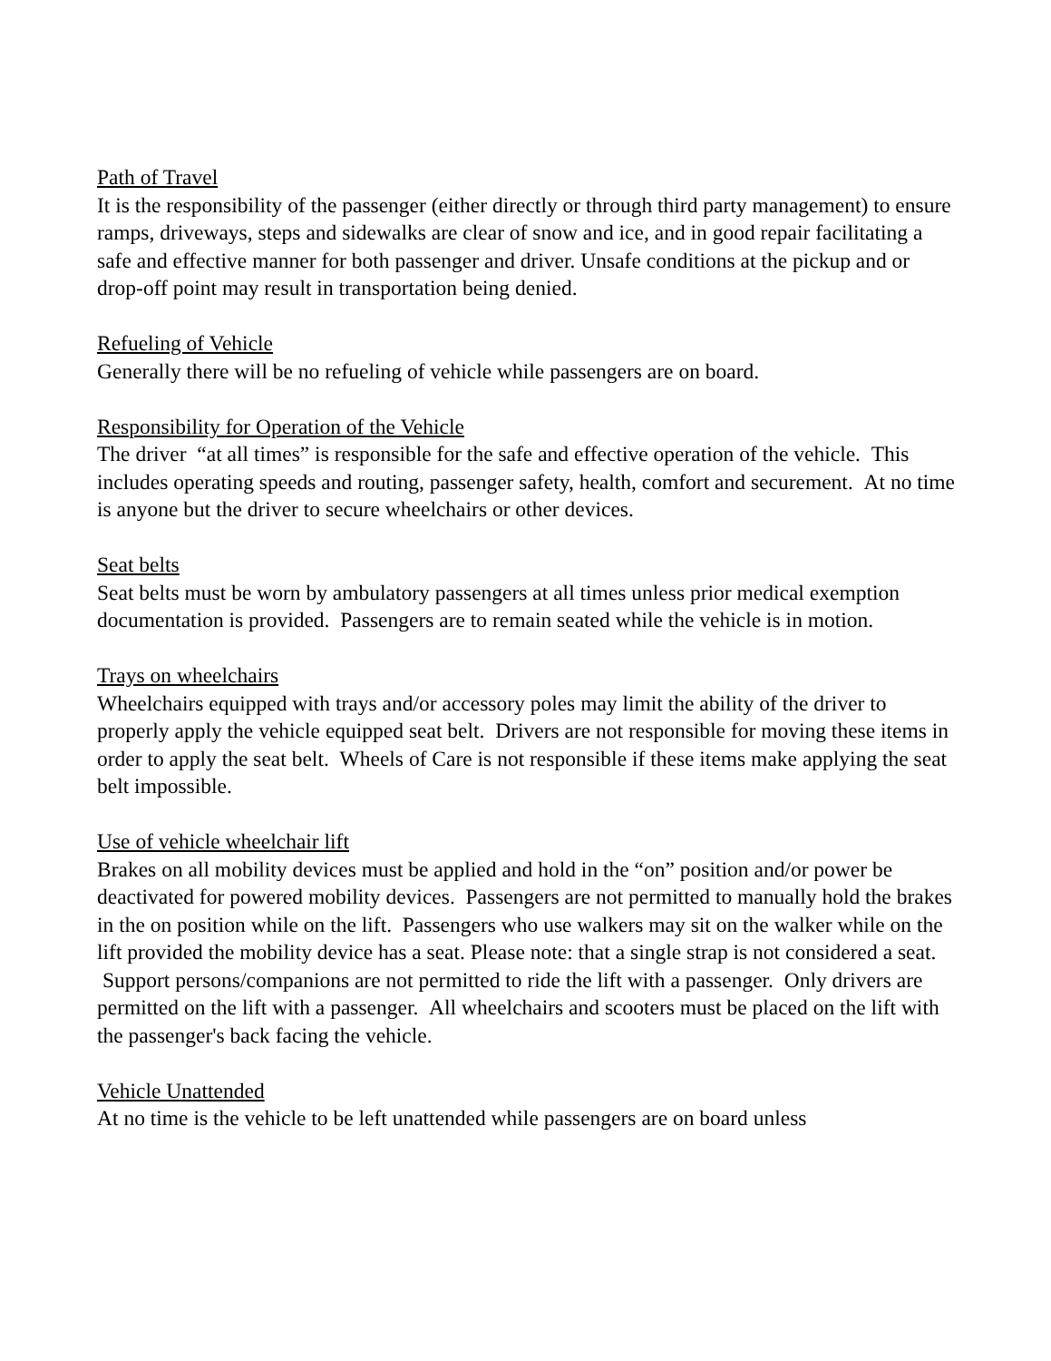Path of Travel
It is the responsibility of the passenger (either directly or through third party management) to ensure ramps, driveways, steps and sidewalks are clear of snow and ice, and in good repair facilitating a safe and effective manner for both passenger and driver. Unsafe conditions at the pickup and or drop-off point may result in transportation being denied.
Refueling of Vehicle
Generally there will be no refueling of vehicle while passengers are on board.
Responsibility for Operation of the Vehicle
The driver “at all times” is responsible for the safe and effective operation of the vehicle. This includes operating speeds and routing, passenger safety, health, comfort and securement. At no time is anyone but the driver to secure wheelchairs or other devices.
Seat belts
Seat belts must be worn by ambulatory passengers at all times unless prior medical exemption documentation is provided. Passengers are to remain seated while the vehicle is in motion.
Trays on wheelchairs
Wheelchairs equipped with trays and/or accessory poles may limit the ability of the driver to properly apply the vehicle equipped seat belt. Drivers are not responsible for moving these items in order to apply the seat belt. Wheels of Care is not responsible if these items make applying the seat belt impossible.
Use of vehicle wheelchair lift
Brakes on all mobility devices must be applied and hold in the “on” position and/or power be deactivated for powered mobility devices. Passengers are not permitted to manually hold the brakes in the on position while on the lift. Passengers who use walkers may sit on the walker while on the lift provided the mobility device has a seat. Please note: that a single strap is not considered a seat. Support persons/companions are not permitted to ride the lift with a passenger. Only drivers are permitted on the lift with a passenger. All wheelchairs and scooters must be placed on the lift with the passenger's back facing the vehicle.
Vehicle Unattended
At no time is the vehicle to be left unattended while passengers are on board unless